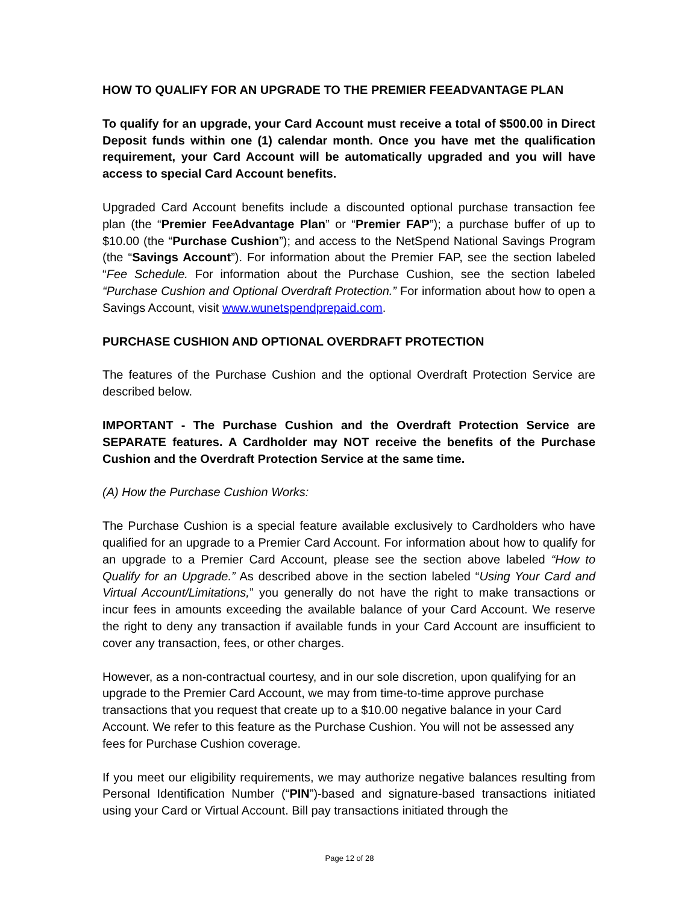HOW TO QUALIFY FOR AN UPGRADE TO THE PREMIER FEEADVANTAGE PLAN
To qualify for an upgrade, your Card Account must receive a total of $500.00 in Direct Deposit funds within one (1) calendar month. Once you have met the qualification requirement, your Card Account will be automatically upgraded and you will have access to special Card Account benefits.
Upgraded Card Account benefits include a discounted optional purchase transaction fee plan (the “Premier FeeAdvantage Plan” or “Premier FAP”); a purchase buffer of up to $10.00 (the “Purchase Cushion”); and access to the NetSpend National Savings Program (the “Savings Account”). For information about the Premier FAP, see the section labeled “Fee Schedule. For information about the Purchase Cushion, see the section labeled “Purchase Cushion and Optional Overdraft Protection.” For information about how to open a Savings Account, visit www.wunetspendprepaid.com.
PURCHASE CUSHION AND OPTIONAL OVERDRAFT PROTECTION
The features of the Purchase Cushion and the optional Overdraft Protection Service are described below.
IMPORTANT - The Purchase Cushion and the Overdraft Protection Service are SEPARATE features. A Cardholder may NOT receive the benefits of the Purchase Cushion and the Overdraft Protection Service at the same time.
(A) How the Purchase Cushion Works:
The Purchase Cushion is a special feature available exclusively to Cardholders who have qualified for an upgrade to a Premier Card Account. For information about how to qualify for an upgrade to a Premier Card Account, please see the section above labeled “How to Qualify for an Upgrade.” As described above in the section labeled “Using Your Card and Virtual Account/Limitations,” you generally do not have the right to make transactions or incur fees in amounts exceeding the available balance of your Card Account. We reserve the right to deny any transaction if available funds in your Card Account are insufficient to cover any transaction, fees, or other charges.
However, as a non-contractual courtesy, and in our sole discretion, upon qualifying for an upgrade to the Premier Card Account, we may from time-to-time approve purchase transactions that you request that create up to a $10.00 negative balance in your Card Account. We refer to this feature as the Purchase Cushion. You will not be assessed any fees for Purchase Cushion coverage.
If you meet our eligibility requirements, we may authorize negative balances resulting from Personal Identification Number (“PIN”)-based and signature-based transactions initiated using your Card or Virtual Account. Bill pay transactions initiated through the
Page 12 of 28